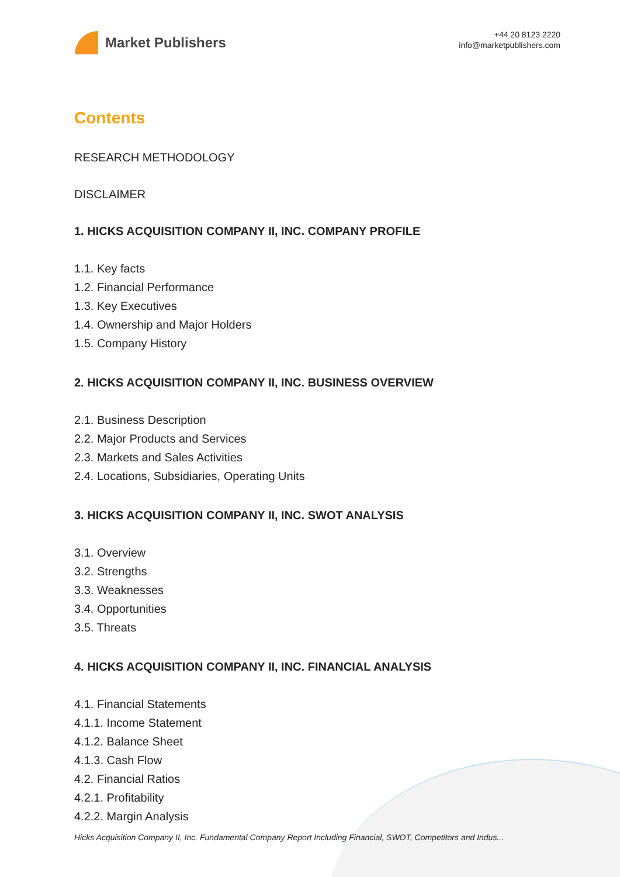Market Publishers
+44 20 8123 2220
info@marketpublishers.com
Contents
RESEARCH METHODOLOGY
DISCLAIMER
1. HICKS ACQUISITION COMPANY II, INC. COMPANY PROFILE
1.1. Key facts
1.2. Financial Performance
1.3. Key Executives
1.4. Ownership and Major Holders
1.5. Company History
2. HICKS ACQUISITION COMPANY II, INC. BUSINESS OVERVIEW
2.1. Business Description
2.2. Major Products and Services
2.3. Markets and Sales Activities
2.4. Locations, Subsidiaries, Operating Units
3. HICKS ACQUISITION COMPANY II, INC. SWOT ANALYSIS
3.1. Overview
3.2. Strengths
3.3. Weaknesses
3.4. Opportunities
3.5. Threats
4. HICKS ACQUISITION COMPANY II, INC. FINANCIAL ANALYSIS
4.1. Financial Statements
4.1.1. Income Statement
4.1.2. Balance Sheet
4.1.3. Cash Flow
4.2. Financial Ratios
4.2.1. Profitability
4.2.2. Margin Analysis
Hicks Acquisition Company II, Inc. Fundamental Company Report Including Financial, SWOT, Competitors and Indus...